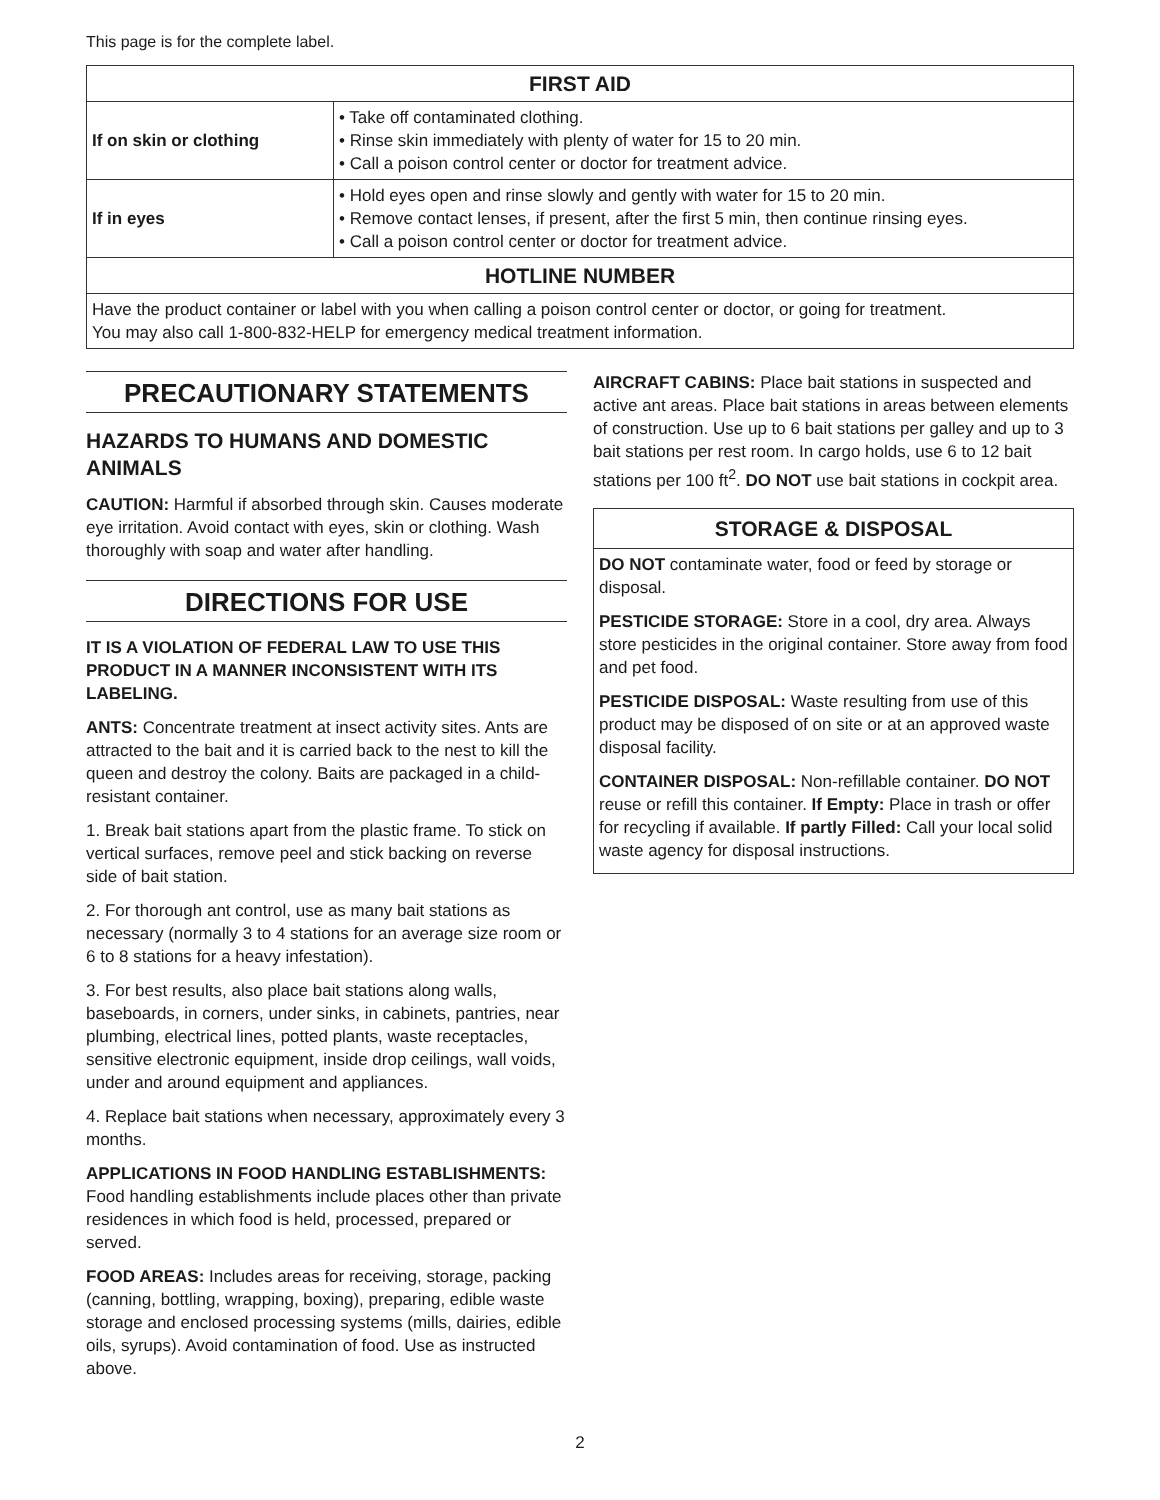This page is for the complete label.
| FIRST AID | |
| --- | --- |
| If on skin or clothing | • Take off contaminated clothing. • Rinse skin immediately with plenty of water for 15 to 20 min. • Call a poison control center or doctor for treatment advice. |
| If in eyes | • Hold eyes open and rinse slowly and gently with water for 15 to 20 min. • Remove contact lenses, if present, after the first 5 min, then continue rinsing eyes. • Call a poison control center or doctor for treatment advice. |
| HOTLINE NUMBER | |
| Have the product container or label with you when calling a poison control center or doctor, or going for treatment. You may also call 1-800-832-HELP for emergency medical treatment information. | |
PRECAUTIONARY STATEMENTS
HAZARDS TO HUMANS AND DOMESTIC ANIMALS
CAUTION: Harmful if absorbed through skin. Causes moderate eye irritation. Avoid contact with eyes, skin or clothing. Wash thoroughly with soap and water after handling.
DIRECTIONS FOR USE
IT IS A VIOLATION OF FEDERAL LAW TO USE THIS PRODUCT IN A MANNER INCONSISTENT WITH ITS LABELING.
ANTS: Concentrate treatment at insect activity sites. Ants are attracted to the bait and it is carried back to the nest to kill the queen and destroy the colony. Baits are packaged in a child-resistant container.
1. Break bait stations apart from the plastic frame. To stick on vertical surfaces, remove peel and stick backing on reverse side of bait station.
2. For thorough ant control, use as many bait stations as necessary (normally 3 to 4 stations for an average size room or 6 to 8 stations for a heavy infestation).
3. For best results, also place bait stations along walls, baseboards, in corners, under sinks, in cabinets, pantries, near plumbing, electrical lines, potted plants, waste receptacles, sensitive electronic equipment, inside drop ceilings, wall voids, under and around equipment and appliances.
4. Replace bait stations when necessary, approximately every 3 months.
APPLICATIONS IN FOOD HANDLING ESTABLISHMENTS: Food handling establishments include places other than private residences in which food is held, processed, prepared or served.
FOOD AREAS: Includes areas for receiving, storage, packing (canning, bottling, wrapping, boxing), preparing, edible waste storage and enclosed processing systems (mills, dairies, edible oils, syrups). Avoid contamination of food. Use as instructed above.
AIRCRAFT CABINS: Place bait stations in suspected and active ant areas. Place bait stations in areas between elements of construction. Use up to 6 bait stations per galley and up to 3 bait stations per rest room. In cargo holds, use 6 to 12 bait stations per 100 ft<sup>2</sup>. DO NOT use bait stations in cockpit area.
STORAGE & DISPOSAL
DO NOT contaminate water, food or feed by storage or disposal.
PESTICIDE STORAGE: Store in a cool, dry area. Always store pesticides in the original container. Store away from food and pet food.
PESTICIDE DISPOSAL: Waste resulting from use of this product may be disposed of on site or at an approved waste disposal facility.
CONTAINER DISPOSAL: Non-refillable container. DO NOT reuse or refill this container. If Empty: Place in trash or offer for recycling if available. If partly Filled: Call your local solid waste agency for disposal instructions.
2